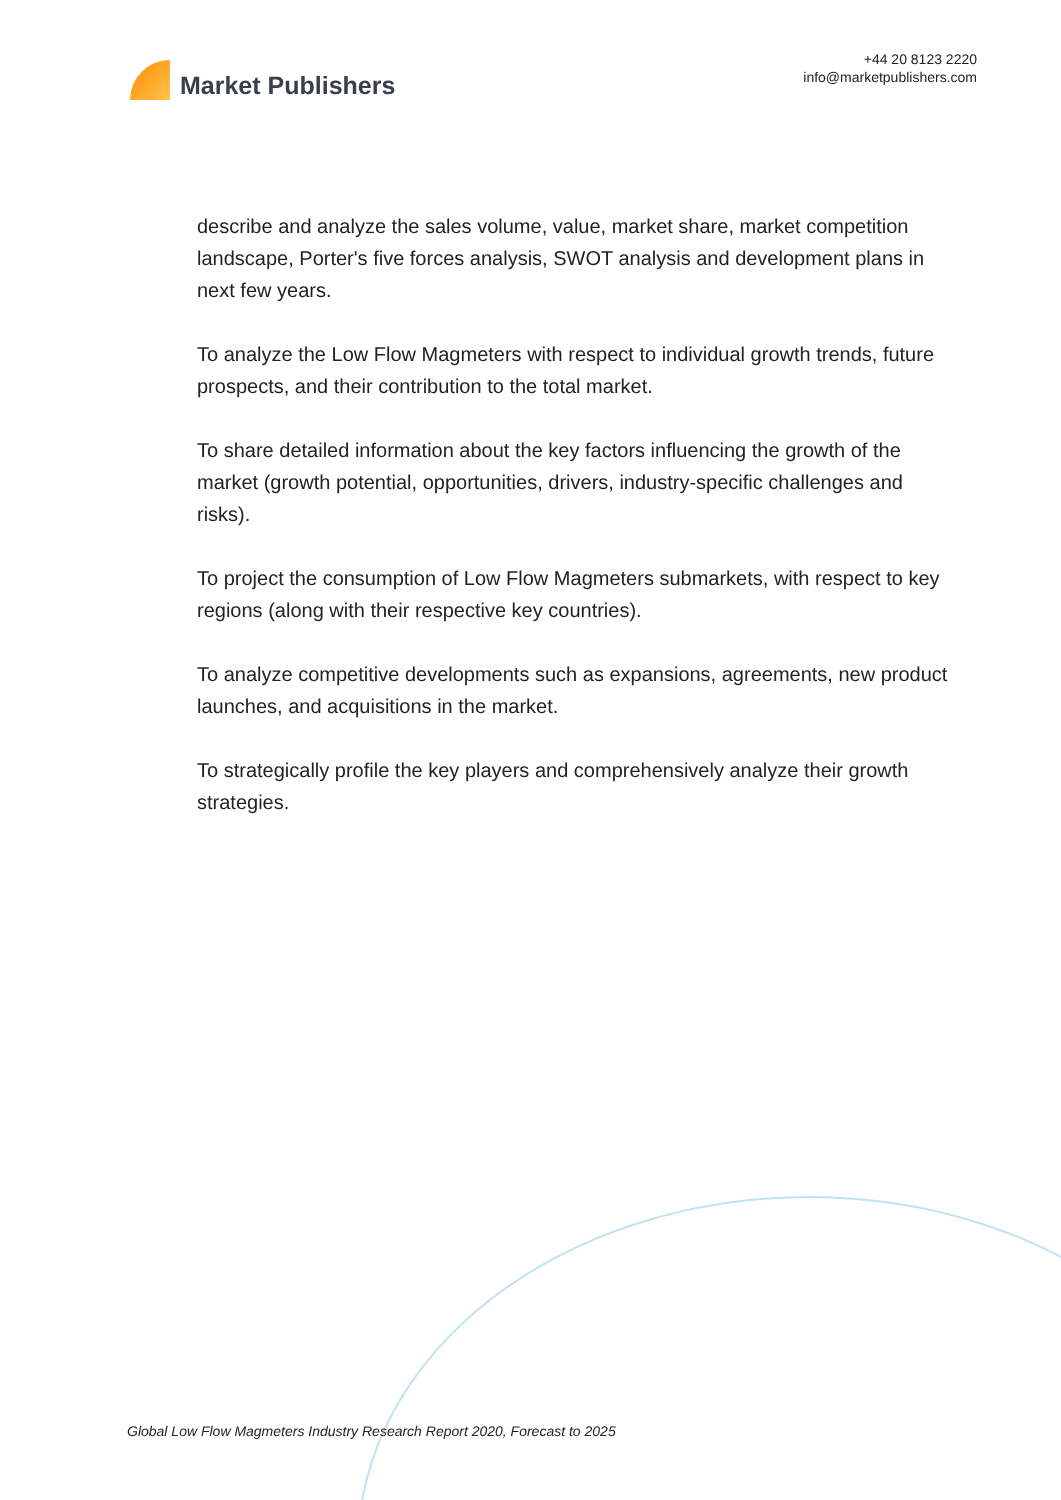Market Publishers
+44 20 8123 2220
info@marketpublishers.com
describe and analyze the sales volume, value, market share, market competition landscape, Porter's five forces analysis, SWOT analysis and development plans in next few years.
To analyze the Low Flow Magmeters with respect to individual growth trends, future prospects, and their contribution to the total market.
To share detailed information about the key factors influencing the growth of the market (growth potential, opportunities, drivers, industry-specific challenges and risks).
To project the consumption of Low Flow Magmeters submarkets, with respect to key regions (along with their respective key countries).
To analyze competitive developments such as expansions, agreements, new product launches, and acquisitions in the market.
To strategically profile the key players and comprehensively analyze their growth strategies.
Global Low Flow Magmeters Industry Research Report 2020, Forecast to 2025